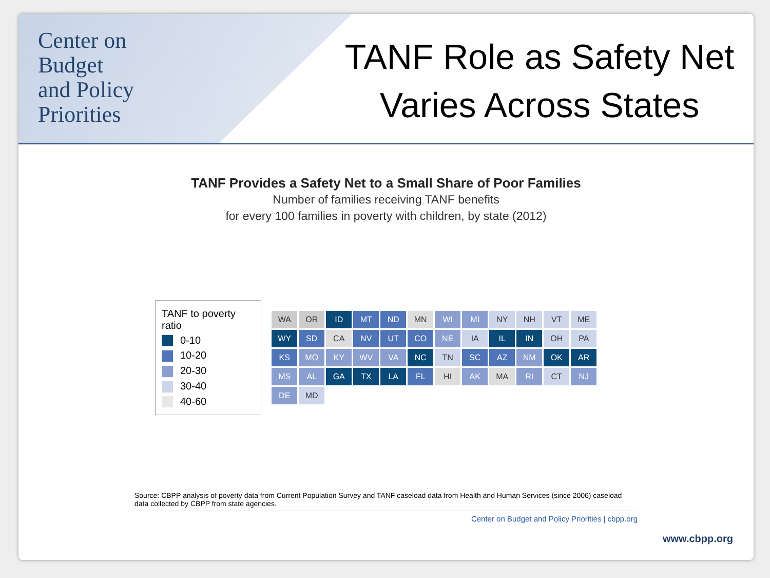Center on
Budget
and Policy
Priorities
TANF Role as Safety Net
Varies Across States
TANF Provides a Safety Net to a Small Share of Poor Families
Number of families receiving TANF benefits
for every 100 families in poverty with children, by state (2012)
TANF to poverty ratio
0-10
10-20
20-30
30-40
40-60
WA OR ID MT ND MN WI MI NY NH VT ME WY SD CA NV UT CO NE IA IL IN OH PA KS MO KY WV VA NC TN SC AZ NM OK AR MS AL GA TX LA FL HI AK MA RI CT NJ DE MD
Source: CBPP analysis of poverty data from Current Population Survey and TANF caseload data from Health and Human Services (since 2006) caseload data collected by CBPP from state agencies.
Center on Budget and Policy Priorities | cbpp.org
www.cbpp.org